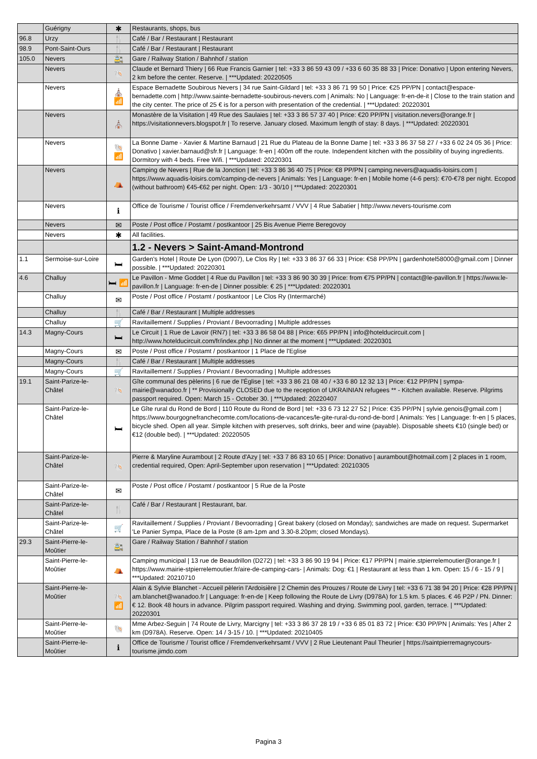| | Guérigny | ✱ | Restaurants, shops, bus |
| 96.8 | Urzy | 🍴 | Café / Bar / Restaurant / Restaurant |
| 98.9 | Pont-Saint-Ours | 🍴 | Café / Bar / Restaurant / Restaurant |
| 105.0 | Nevers | 🚉 | Gare / Railway Station / Bahnhof / station |
| | Nevers | 🐚 | Claude et Bernard Thiery / 66 Rue Francis Garnier / tel: +33 3 86 59 43 09 / +33 6 60 35 88 33 / Price: Donativo / Upon entering Nevers, 2 km before the center. Reserve. / ***Updated: 20220505 |
| | Nevers | ⛪ 📶 | Espace Bernadette Soubirous Nevers / 34 rue Saint-Gildard / tel: +33 3 86 71 99 50 / Price: €25 PP/PN / contact@espace-bernadette.com / http://www.sainte-bernadette-soubirous-nevers.com / Animals: No / Language: fr-en-de-it / Close to the train station and the city center. The price of 25 € is for a person with presentation of the credential. / ***Updated: 20220301 |
| | Nevers | ⛪ | Monastère de la Visitation / 49 Rue des Saulaies / tel: +33 3 86 57 37 40 / Price: €20 PP/PN / visitation.nevers@orange.fr / https://visitationnevers.blogspot.fr / To reserve. January closed. Maximum length of stay: 8 days. / ***Updated: 20220301 |
| | Nevers | 🐚 📶 | La Bonne Dame - Xavier & Martine Barnaud / 21 Rue du Plateau de la Bonne Dame / tel: +33 3 86 37 58 27 / +33 6 02 24 05 36 / Price: Donativo / xavier.barnaud@sfr.fr / Language: fr-en / 400m off the route. Independent kitchen with the possibility of buying ingredients. Dormitory with 4 beds. Free Wifi. / ***Updated: 20220301 |
| | Nevers | ⛺ | Camping de Nevers / Rue de la Jonction / tel: +33 3 86 36 40 75 / Price: €8 PP/PN / camping.nevers@aquadis-loisirs.com / https://www.aquadis-loisirs.com/camping-de-nevers / Animals: Yes / Language: fr-en / Mobile home (4-6 pers): €70-€78 per night. Ecopod (without bathroom) €45-€62 per night. Open: 1/3 - 30/10 / ***Updated: 20220301 |
| | Nevers | ℹ | Office de Tourisme / Tourist office / Fremdenverkehrsamt / VVV / 4 Rue Sabatier / http://www.nevers-tourisme.com |
| | Nevers | ✉ | Poste / Post office / Postamt / postkantoor / 25 Bis Avenue Pierre Beregovoy |
| | Nevers | ✱ | All facilities. |
| | | | 1.2 - Nevers > Saint-Amand-Montrond |
| 1.1 | Sermoise-sur-Loire | 🛏 | Garden's Hotel / Route De Lyon (D907), Le Clos Ry / tel: +33 3 86 37 66 33 / Price: €58 PP/PN / gardenhotel58000@gmail.com / Dinner possible. / ***Updated: 20220301 |
| 4.6 | Challuy | 🛏 📶 | Le Pavillon - Mme Goddet / 4 Rue du Pavillon / tel: +33 3 86 90 30 39 / Price: from €75 PP/PN / contact@le-pavillon.fr / https://www.le-pavillon.fr / Language: fr-en-de / Dinner possible: € 25 / ***Updated: 20220301 |
| | Challuy | ✉ | Poste / Post office / Postamt / postkantoor / Le Clos Ry (Intermarché) |
| | Challuy | 🍴 | Café / Bar / Restaurant / Multiple addresses |
| | Challuy | 🛒 | Ravitaillement / Supplies / Proviant / Bevoorrading / Multiple addresses |
| 14.3 | Magny-Cours | 🛏 | Le Circuit / 1 Rue de Lavoir (RN7) / tel: +33 3 86 58 04 88 / Price: €65 PP/PN / info@hotelducircuit.com / http://www.hotelducircuit.com/fr/index.php / No dinner at the moment / ***Updated: 20220301 |
| | Magny-Cours | ✉ | Poste / Post office / Postamt / postkantoor / 1 Place de l'Eglise |
| | Magny-Cours | 🍴 | Café / Bar / Restaurant / Multiple addresses |
| | Magny-Cours | 🛒 | Ravitaillement / Supplies / Proviant / Bevoorrading / Multiple addresses |
| 19.1 | Saint-Parize-le-Châtel | 🐚 | Gîte communal des pèlerins / 6 rue de l'Église / tel: +33 3 86 21 08 40 / +33 6 80 12 32 13 / Price: €12 PP/PN / sympa-mairie@wanadoo.fr / ** Provisionally CLOSED due to the reception of UKRAINIAN refugees ** - Kitchen available. Reserve. Pilgrims passport required. Open: March 15 - October 30. / ***Updated: 20220407 |
| | Saint-Parize-le-Châtel | 🛏 | Le Gîte rural du Rond de Bord / 110 Route du Rond de Bord / tel: +33 6 73 12 27 52 / Price: €35 PP/PN / sylvie.genois@gmail.com / https://www.bourgognefranchecomte.com/locations-de-vacances/le-gite-rural-du-rond-de-bord / Animals: Yes / Language: fr-en / 5 places, bicycle shed. Open all year. Simple kitchen with preserves, soft drinks, beer and wine (payable). Disposable sheets €10 (single bed) or €12 (double bed). / ***Updated: 20220505 |
| | Saint-Parize-le-Châtel | 🐚 | Pierre & Maryline Aurambout / 2 Route d'Azy / tel: +33 7 86 83 10 65 / Price: Donativo / aurambout@hotmail.com / 2 places in 1 room, credential required, Open: April-September upon reservation / ***Updated: 20210305 |
| | Saint-Parize-le-Châtel | ✉ | Poste / Post office / Postamt / postkantoor / 5 Rue de la Poste |
| | Saint-Parize-le-Châtel | 🍴 | Café / Bar / Restaurant / Restaurant, bar. |
| | Saint-Parize-le-Châtel | 🛒 | Ravitaillement / Supplies / Proviant / Bevoorrading / Great bakery (closed on Monday); sandwiches are made on request. Supermarket 'Le Panier Sympa, Place de la Poste (8 am-1pm and 3.30-8.20pm; closed Mondays). |
| 29.3 | Saint-Pierre-le-Moûtier | 🚉 | Gare / Railway Station / Bahnhof / station |
| | Saint-Pierre-le-Moûtier | ⛺ | Camping municipal / 13 rue de Beaudrillon (D272) / tel: +33 3 86 90 19 94 / Price: €17 PP/PN / mairie.stpierrelemoutier@orange.fr / https://www.mairie-stpierrelemoutier.fr/aire-de-camping-cars- / Animals: Dog: €1 / Restaurant at less than 1 km. Open: 15 / 6 - 15 / 9 / ***Updated: 20210710 |
| | Saint-Pierre-le-Moûtier | 🐚 📶 | Alain & Sylvie Blanchet - Accueil pèlerin l'Ardoisière / 2 Chemin des Prouzes / Route de Livry / tel: +33 6 71 38 94 20 / Price: €28 PP/PN / am.blanchet@wanadoo.fr / Language: fr-en-de / Keep following the Route de Livry (D978A) for 1.5 km. 5 places. € 46 P2P / PN. Dinner: € 12. Book 48 hours in advance. Pilgrim passport required. Washing and drying. Swimming pool, garden, terrace. / ***Updated: 20220301 |
| | Saint-Pierre-le-Moûtier | 🐚 | Mme Arbez-Seguin / 74 Route de Livry, Marcigny / tel: +33 3 86 37 28 19 / +33 6 85 01 83 72 / Price: €30 PP/PN / Animals: Yes / After 2 km (D978A). Reserve. Open: 14 / 3-15 / 10. / ***Updated: 20210405 |
| | Saint-Pierre-le-Moûtier | ℹ | Office de Tourisme / Tourist office / Fremdenverkehrsamt / VVV / 2 Rue Lieutenant Paul Theurier / https://saintpierremagnycours-tourisme.jimdo.com |
Pagina 3